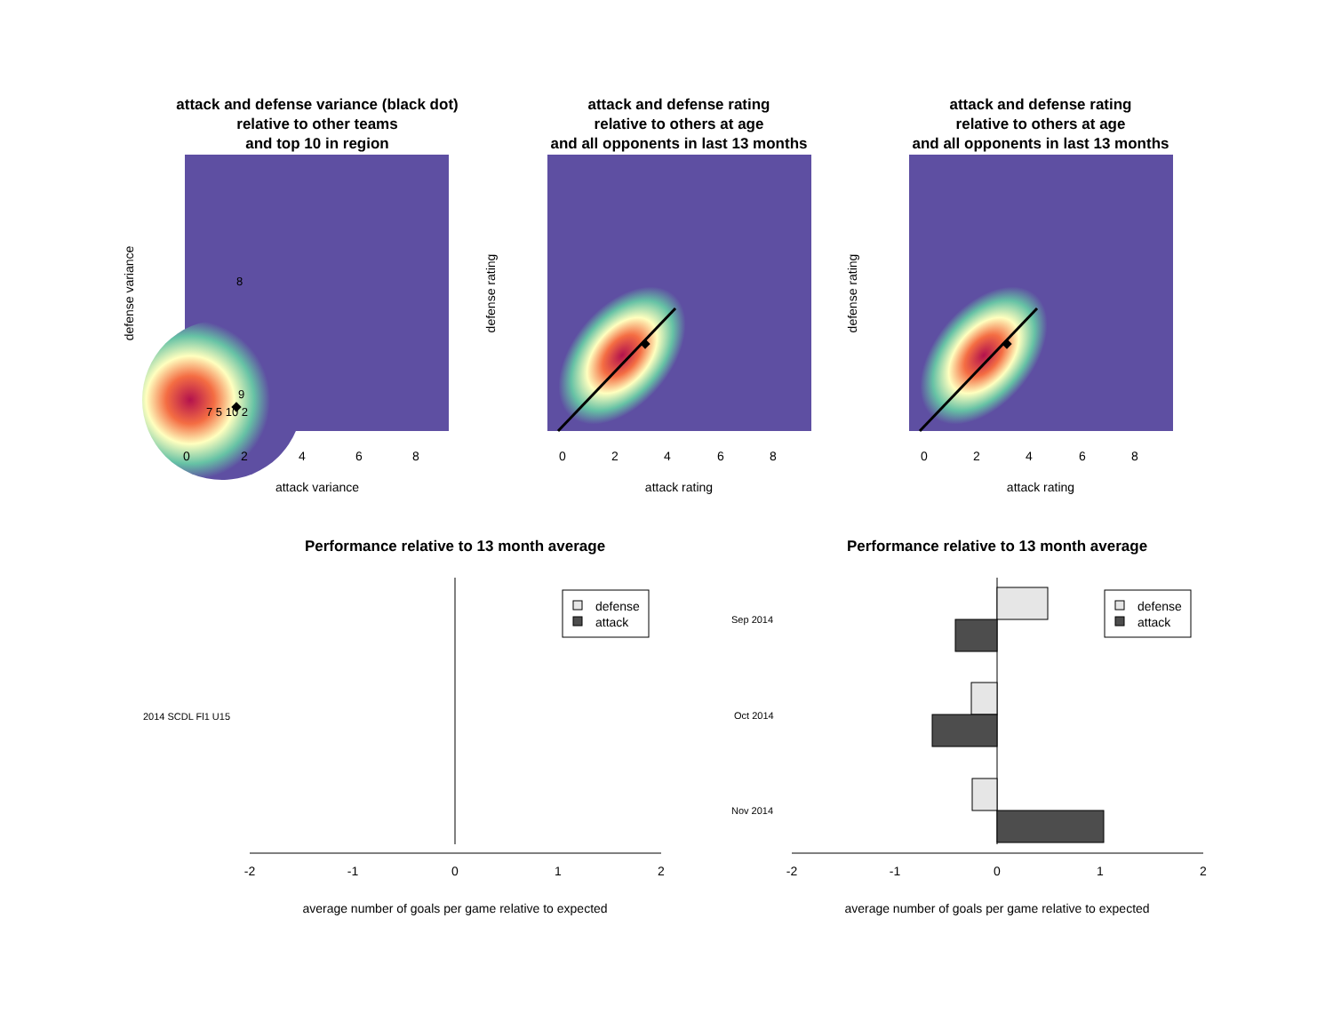attack and defense variance (black dot)
relative to other teams
and top 10 in region
8
9
7 5 10 2
attack variance
defense variance
0
2
4
6
8
attack and defense rating
relative to others at age
and all opponents in last 13 months
attack rating
defense rating
0
2
4
6
8
attack and defense rating
relative to others at age
and all opponents in last 13 months
attack rating
defense rating
0
2
4
6
8
Performance relative to 13 month average
2014 SCDL Fl1 U15
defense
attack
-2
-1
0
1
2
average number of goals per game relative to expected
Performance relative to 13 month average
Sep 2014
Oct 2014
Nov 2014
defense
attack
-2
-1
0
1
2
average number of goals per game relative to expected